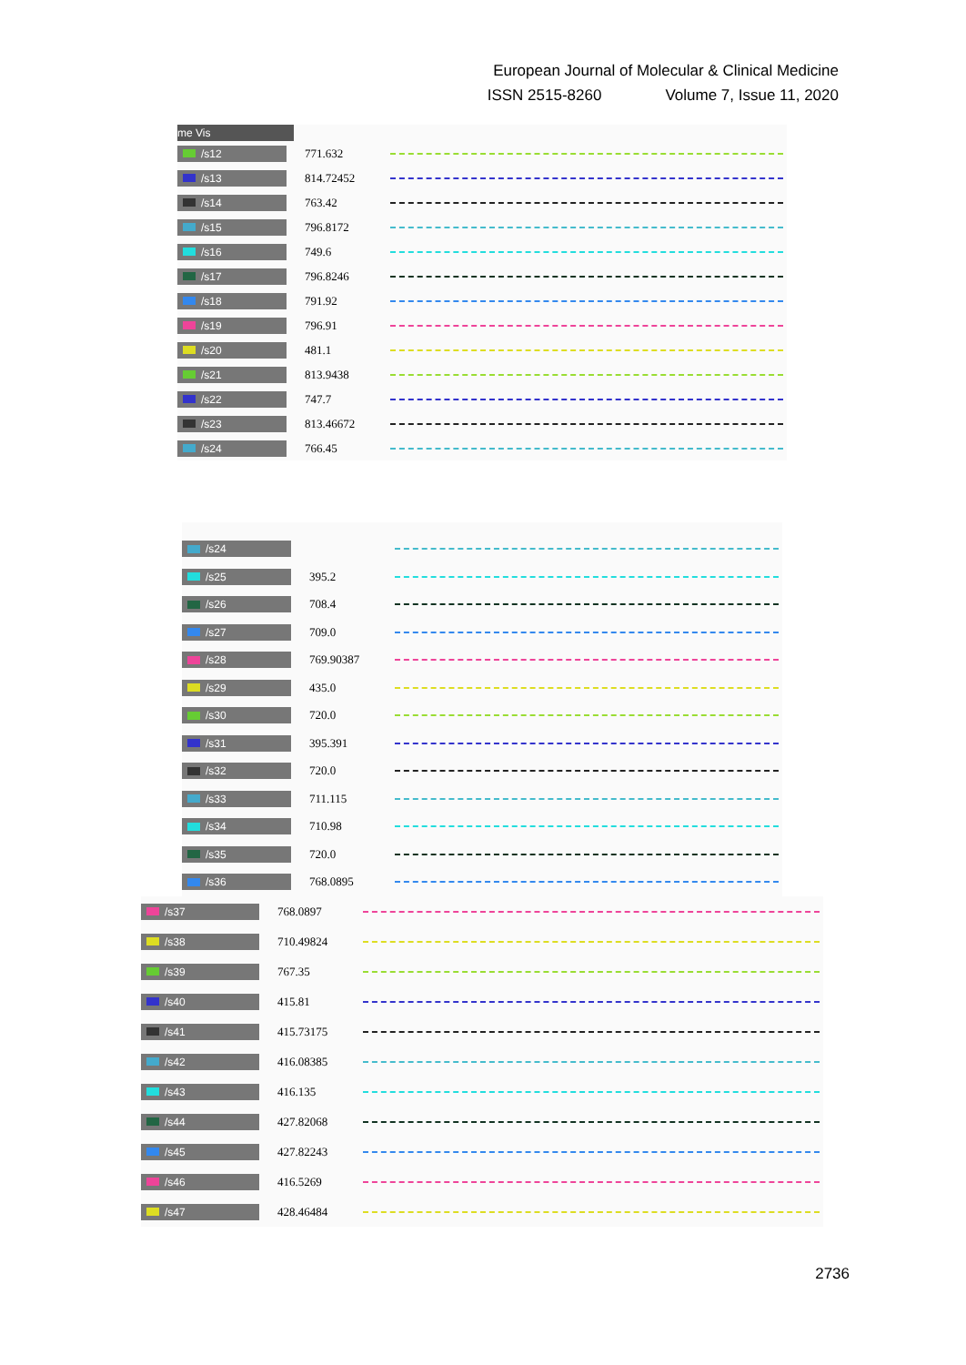European Journal of Molecular & Clinical Medicine
ISSN 2515-8260 Volume 7, Issue 11, 2020
me Vis
/s12
771.632
/s13
814.72452
/s14
763.42
/s15
796.8172
/s16
749.6
/s17
796.8246
/s18
791.92
/s19
796.91
/s20
481.1
/s21
813.9438
/s22
747.7
/s23
813.46672
/s24
766.45
/s24
/s25
395.2
/s26
708.4
/s27
709.0
/s28
769.90387
/s29
435.0
/s30
720.0
/s31
395.391
/s32
720.0
/s33
711.115
/s34
710.98
/s35
720.0
/s36
768.0895
/s37
768.0897
/s38
710.49824
/s39
767.35
/s40
415.81
/s41
415.73175
/s42
416.08385
/s43
416.135
/s44
427.82068
/s45
427.82243
/s46
416.5269
/s47
428.46484
2736